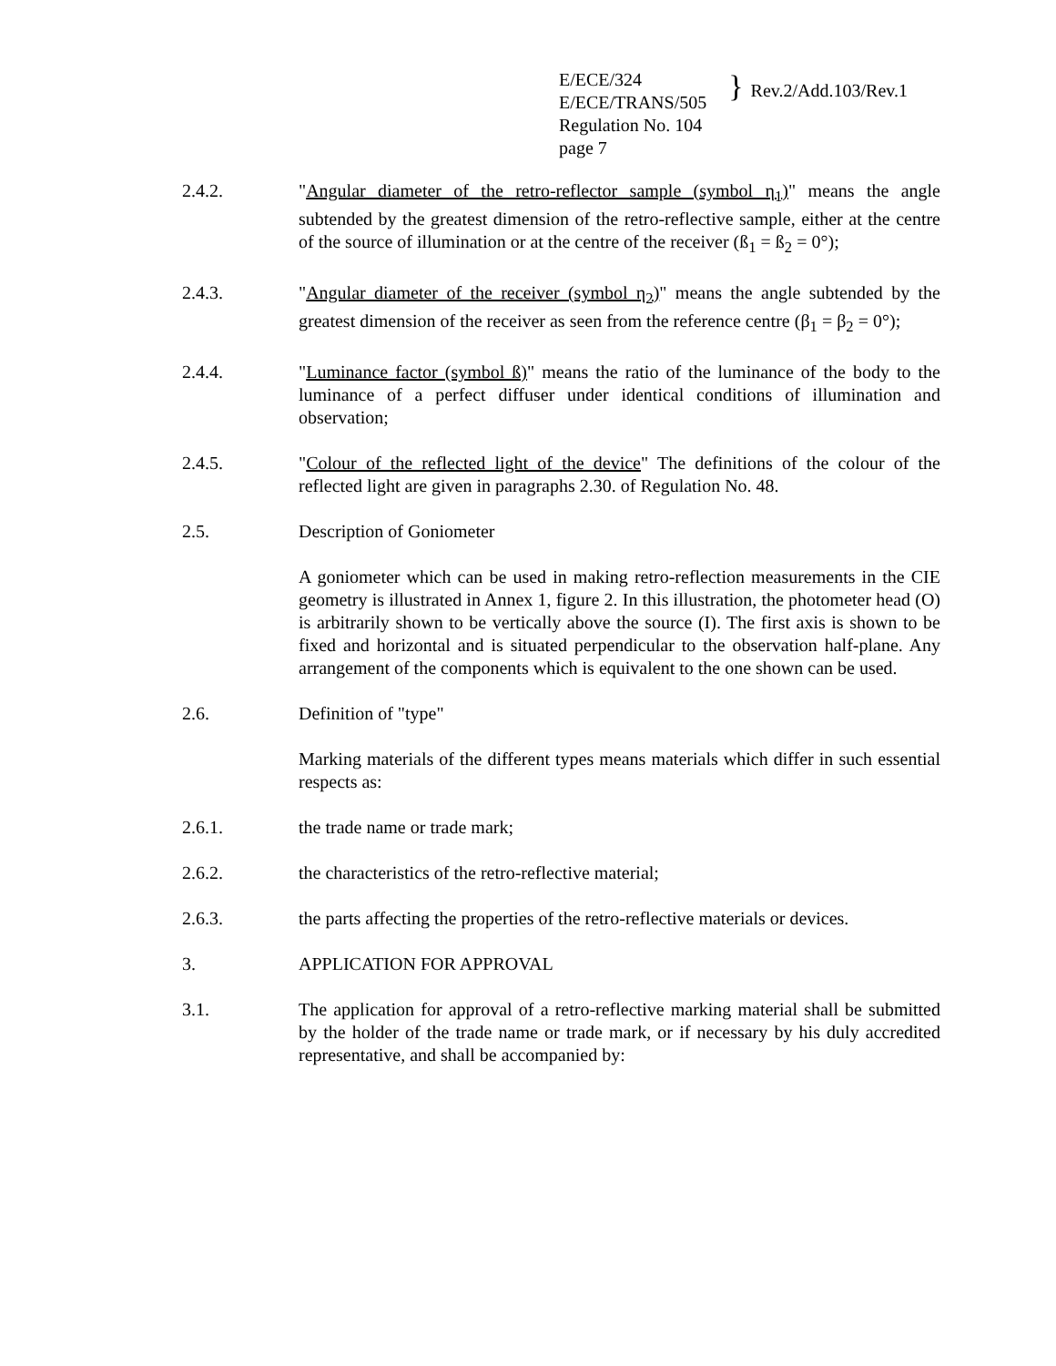E/ECE/324
E/ECE/TRANS/505
Regulation No. 104
page 7
}
Rev.2/Add.103/Rev.1
2.4.2. "Angular diameter of the retro-reflector sample (symbol η<sub>1</sub>)" means the angle subtended by the greatest dimension of the retro-reflective sample, either at the centre of the source of illumination or at the centre of the receiver (ß<sub>1</sub> = ß<sub>2</sub> = 0°);
2.4.3. "Angular diameter of the receiver (symbol η<sub>2</sub>)" means the angle subtended by the greatest dimension of the receiver as seen from the reference centre (β<sub>1</sub> = β<sub>2</sub> = 0°);
2.4.4. "Luminance factor (symbol ß)" means the ratio of the luminance of the body to the luminance of a perfect diffuser under identical conditions of illumination and observation;
2.4.5. "Colour of the reflected light of the device" The definitions of the colour of the reflected light are given in paragraphs 2.30. of Regulation No. 48.
2.5. Description of Goniometer
A goniometer which can be used in making retro-reflection measurements in the CIE geometry is illustrated in Annex 1, figure 2. In this illustration, the photometer head (O) is arbitrarily shown to be vertically above the source (I). The first axis is shown to be fixed and horizontal and is situated perpendicular to the observation half-plane. Any arrangement of the components which is equivalent to the one shown can be used.
2.6. Definition of "type"
Marking materials of the different types means materials which differ in such essential respects as:
2.6.1. the trade name or trade mark;
2.6.2. the characteristics of the retro-reflective material;
2.6.3. the parts affecting the properties of the retro-reflective materials or devices.
3. APPLICATION FOR APPROVAL
3.1. The application for approval of a retro-reflective marking material shall be submitted by the holder of the trade name or trade mark, or if necessary by his duly accredited representative, and shall be accompanied by: